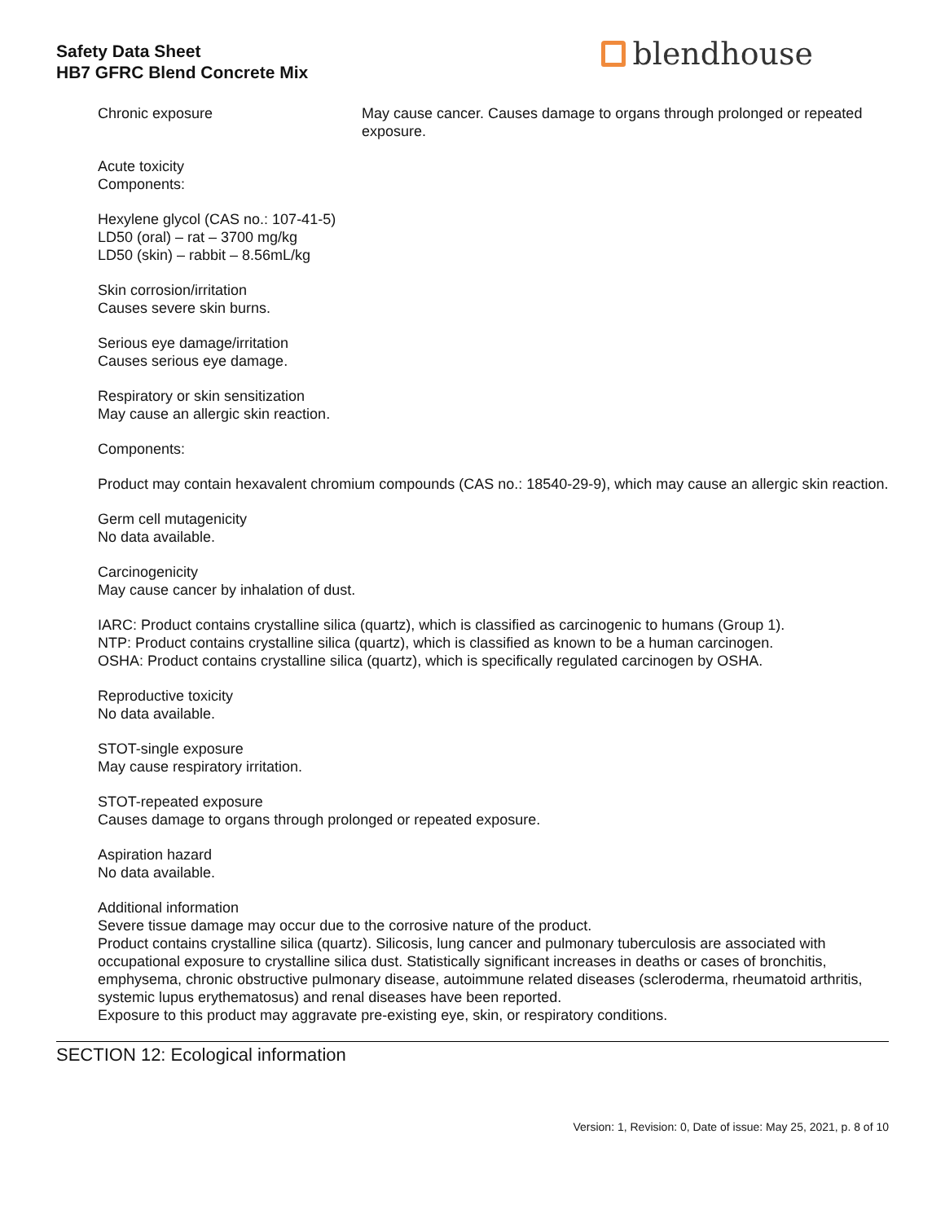Safety Data Sheet
HB7 GFRC Blend Concrete Mix
blendhouse
Chronic exposure May cause cancer. Causes damage to organs through prolonged or repeated exposure.
Acute toxicity
Components:
Hexylene glycol (CAS no.: 107-41-5)
LD50 (oral) – rat – 3700 mg/kg
LD50 (skin) – rabbit – 8.56mL/kg
Skin corrosion/irritation
Causes severe skin burns.
Serious eye damage/irritation
Causes serious eye damage.
Respiratory or skin sensitization
May cause an allergic skin reaction.
Components:
Product may contain hexavalent chromium compounds (CAS no.: 18540-29-9), which may cause an allergic skin reaction.
Germ cell mutagenicity
No data available.
Carcinogenicity
May cause cancer by inhalation of dust.
IARC: Product contains crystalline silica (quartz), which is classified as carcinogenic to humans (Group 1).
NTP: Product contains crystalline silica (quartz), which is classified as known to be a human carcinogen.
OSHA: Product contains crystalline silica (quartz), which is specifically regulated carcinogen by OSHA.
Reproductive toxicity
No data available.
STOT-single exposure
May cause respiratory irritation.
STOT-repeated exposure
Causes damage to organs through prolonged or repeated exposure.
Aspiration hazard
No data available.
Additional information
Severe tissue damage may occur due to the corrosive nature of the product.
Product contains crystalline silica (quartz). Silicosis, lung cancer and pulmonary tuberculosis are associated with occupational exposure to crystalline silica dust. Statistically significant increases in deaths or cases of bronchitis, emphysema, chronic obstructive pulmonary disease, autoimmune related diseases (scleroderma, rheumatoid arthritis, systemic lupus erythematosus) and renal diseases have been reported.
Exposure to this product may aggravate pre-existing eye, skin, or respiratory conditions.
SECTION 12: Ecological information
Version: 1, Revision: 0, Date of issue: May 25, 2021, p. 8 of 10